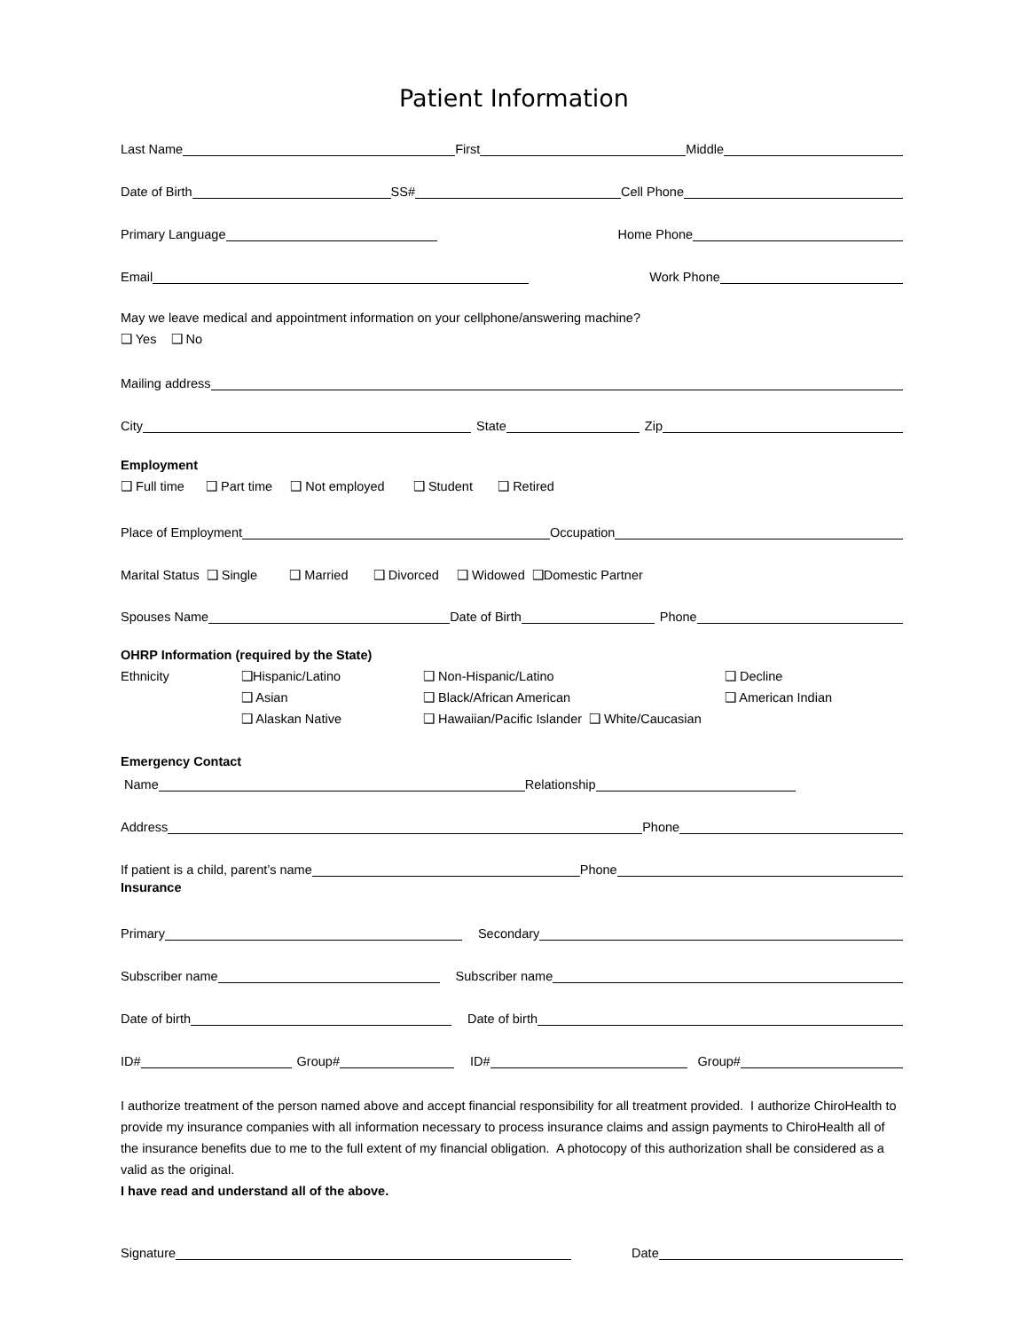Patient Information
Last Name First Middle
Date of Birth SS# Cell Phone
Primary Language Home Phone
Email Work Phone
May we leave medical and appointment information on your cellphone/answering machine?
❑ Yes ❑ No
Mailing address
City State Zip
Employment
❑ Full time ❑ Part time ❑ Not employed ❑ Student ❑ Retired
Place of Employment Occupation
Marital Status ❑ Single ❑ Married ❑ Divorced ❑ Widowed ❑Domestic Partner
Spouses Name Date of Birth Phone
OHRP Information (required by the State)
Ethnicity ❑Hispanic/Latino ❑ Non-Hispanic/Latino ❑ Decline ❑ Asian ❑ Black/African American ❑ American Indian ❑ Alaskan Native ❑ Hawaiian/Pacific Islander ❑ White/Caucasian
Emergency Contact
Name Relationship
Address Phone
If patient is a child, parent’s name Phone
Insurance
Primary Secondary
Subscriber name Subscriber name
Date of birth Date of birth
ID# Group# ID# Group#
I authorize treatment of the person named above and accept financial responsibility for all treatment provided. I authorize ChiroHealth to provide my insurance companies with all information necessary to process insurance claims and assign payments to ChiroHealth all of the insurance benefits due to me to the full extent of my financial obligation. A photocopy of this authorization shall be considered as a valid as the original.
I have read and understand all of the above.
Signature Date